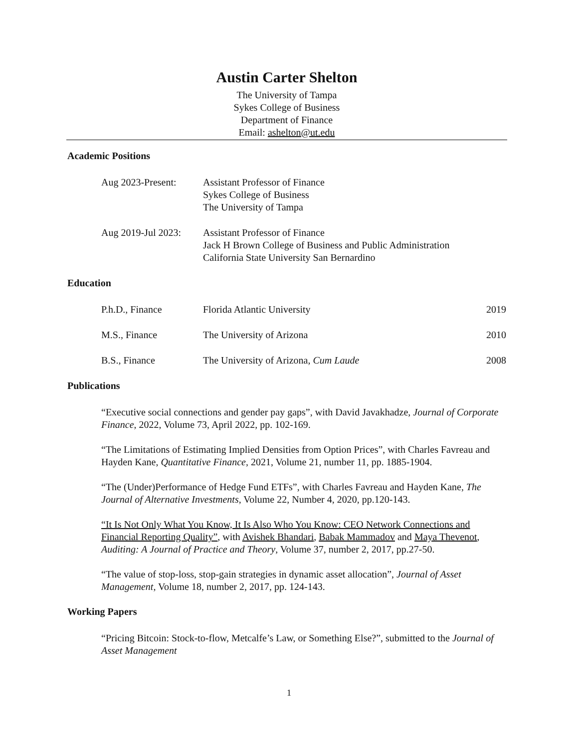Austin Carter Shelton
The University of Tampa
Sykes College of Business
Department of Finance
Email: ashelton@ut.edu
Academic Positions
Aug 2023-Present: Assistant Professor of Finance
Sykes College of Business
The University of Tampa
Aug 2019-Jul 2023:
Assistant Professor of Finance
Jack H Brown College of Business and Public Administration
California State University San Bernardino
Education
P.h.D., Finance Florida Atlantic University 2019
M.S., Finance The University of Arizona 2010
B.S., Finance The University of Arizona, Cum Laude
2008
Publications
“Executive social connections and gender pay gaps”, with David Javakhadze, Journal of Corporate Finance, 2022, Volume 73, April 2022, pp. 102-169.
“The Limitations of Estimating Implied Densities from Option Prices”, with Charles Favreau and Hayden Kane, Quantitative Finance, 2021, Volume 21, number 11, pp. 1885-1904.
“The (Under)Performance of Hedge Fund ETFs”, with Charles Favreau and Hayden Kane, The Journal of Alternative Investments, Volume 22, Number 4, 2020, pp.120-143.
“It Is Not Only What You Know, It Is Also Who You Know: CEO Network Connections and Financial Reporting Quality”, with Avishek Bhandari, Babak Mammadov and Maya Thevenot, Auditing: A Journal of Practice and Theory, Volume 37, number 2, 2017, pp.27-50.
“The value of stop-loss, stop-gain strategies in dynamic asset allocation”, Journal of Asset Management, Volume 18, number 2, 2017, pp. 124-143.
Working Papers
“Pricing Bitcoin: Stock-to-flow, Metcalfe’s Law, or Something Else?”, submitted to the Journal of Asset Management
1